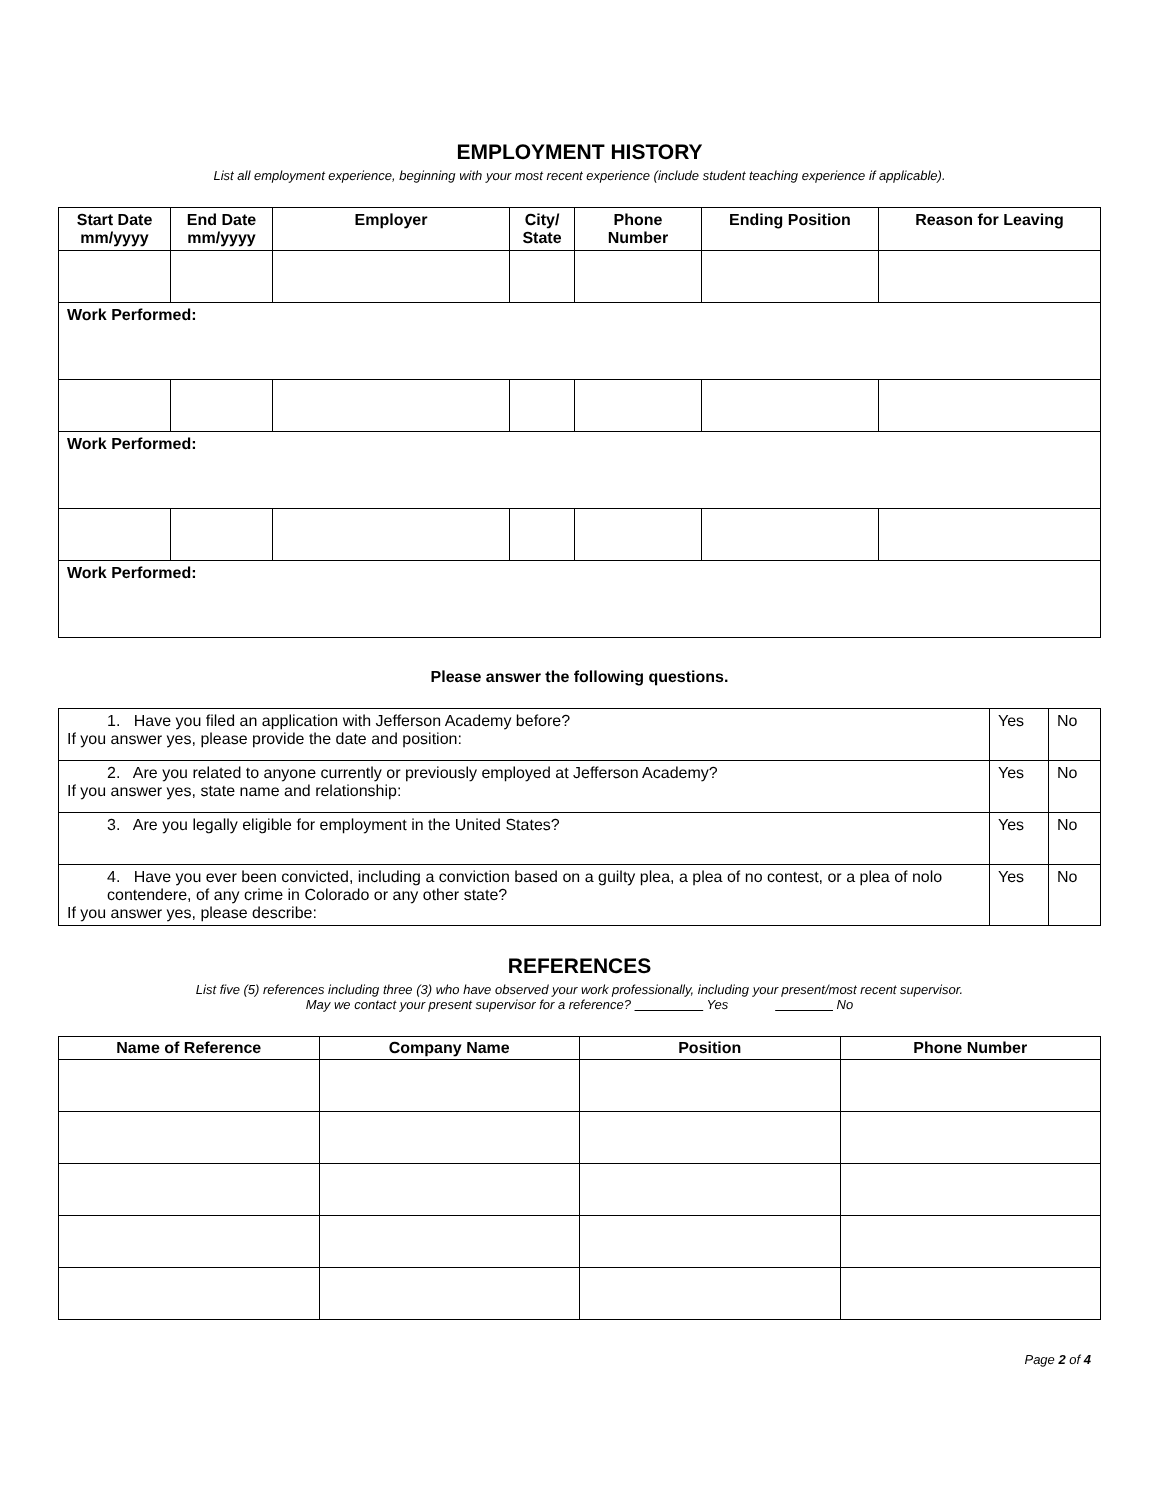EMPLOYMENT HISTORY
List all employment experience, beginning with your most recent experience (include student teaching experience if applicable).
| Start Date mm/yyyy | End Date mm/yyyy | Employer | City/ State | Phone Number | Ending Position | Reason for Leaving |
| --- | --- | --- | --- | --- | --- | --- |
| Work Performed: | | | | | | |
| Work Performed: | | | | | | |
| Work Performed: | | | | | | |
Please answer the following questions.
| 1. Have you filed an application with Jefferson Academy before? If you answer yes, please provide the date and position: | Yes | No |
| 2. Are you related to anyone currently or previously employed at Jefferson Academy? If you answer yes, state name and relationship: | Yes | No |
| 3. Are you legally eligible for employment in the United States? | Yes | No |
| 4. Have you ever been convicted, including a conviction based on a guilty plea, a plea of no contest, or a plea of nolo contendere, of any crime in Colorado or any other state? If you answer yes, please describe: | Yes | No |
REFERENCES
List five (5) references including three (3) who have observed your work professionally, including your present/most recent supervisor.
May we contact your present supervisor for a reference? Yes No
| Name of Reference | Company Name | Position | Phone Number |
| --- | --- | --- | --- |
Page 2 of 4